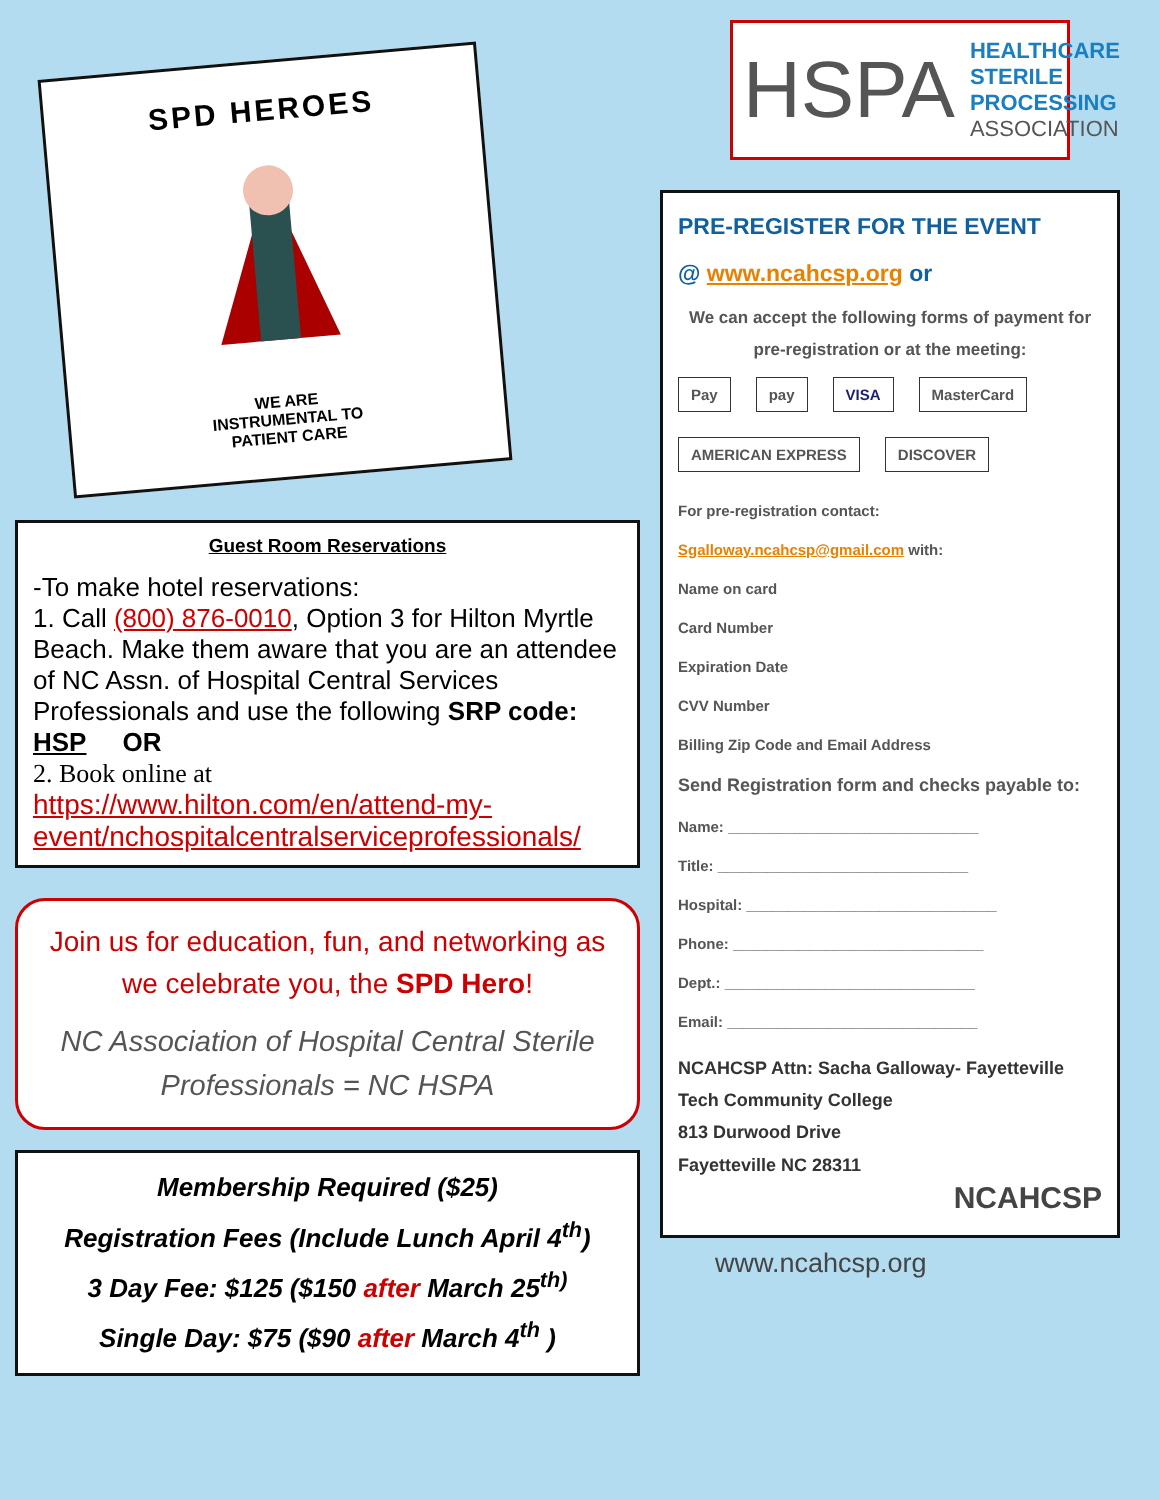SPD HEROES
WE ARE
INSTRUMENTAL TO
PATIENT CARE
Guest Room Reservations
-To make hotel reservations:
1. Call (800) 876-0010, Option 3 for Hilton Myrtle Beach. Make them aware that you are an attendee of NC Assn. of Hospital Central Services Professionals and use the following SRP code: HSP OR
2. Book online at
https://www.hilton.com/en/attend-my-event/nchospitalcentralserviceprofessionals/
Join us for education, fun, and networking as we celebrate you, the SPD Hero!
NC Association of Hospital Central Sterile Professionals = NC HSPA
Membership Required ($25)
Registration Fees (Include Lunch April 4<sup>th</sup>)
3 Day Fee: $125 ($150 after March 25<sup>th)</sup>
Single Day: $75 ($90 after March 4<sup>th</sup> )
HSPA HEALTHCARE
STERILE PROCESSING
ASSOCIATION
PRE-REGISTER FOR THE EVENT
@ www.ncahcsp.org or
We can accept the following forms of payment for pre-registration or at the meeting:
Pay pay VISA MasterCard AMERICAN EXPRESS DISCOVER
For pre-registration contact:
Sgalloway.ncahcsp@gmail.com with:
Name on card
Card Number
Expiration Date
CVV Number
Billing Zip Code and Email Address
Send Registration form and checks payable to:
Name: ______________________________
Title: ______________________________
Hospital: ______________________________
Phone: ______________________________
Dept.: ______________________________
Email: ______________________________
NCAHCSP Attn: Sacha Galloway- Fayetteville Tech Community College
813 Durwood Drive
Fayetteville NC 28311
NCAHCSP
www.ncahcsp.org